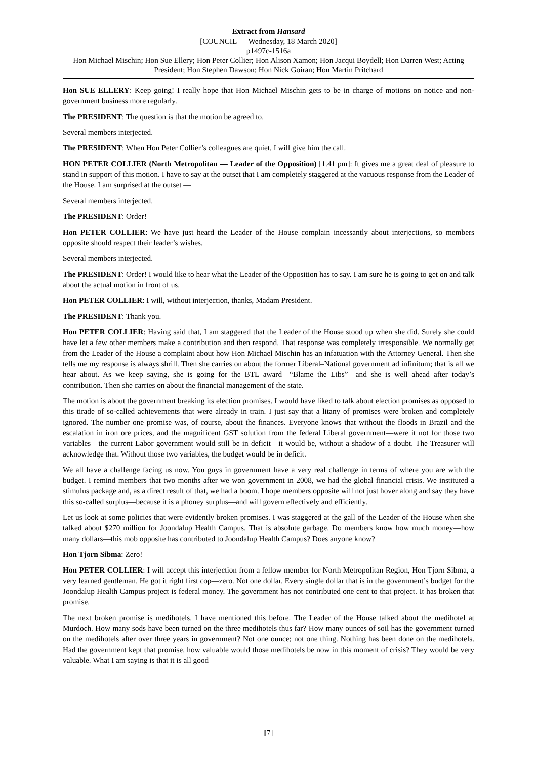Extract from Hansard
[COUNCIL — Wednesday, 18 March 2020]
p1497c-1516a
Hon Michael Mischin; Hon Sue Ellery; Hon Peter Collier; Hon Alison Xamon; Hon Jacqui Boydell; Hon Darren West; Acting President; Hon Stephen Dawson; Hon Nick Goiran; Hon Martin Pritchard
Hon SUE ELLERY: Keep going! I really hope that Hon Michael Mischin gets to be in charge of motions on notice and non-government business more regularly.
The PRESIDENT: The question is that the motion be agreed to.
Several members interjected.
The PRESIDENT: When Hon Peter Collier’s colleagues are quiet, I will give him the call.
HON PETER COLLIER (North Metropolitan — Leader of the Opposition) [1.41 pm]: It gives me a great deal of pleasure to stand in support of this motion. I have to say at the outset that I am completely staggered at the vacuous response from the Leader of the House. I am surprised at the outset —
Several members interjected.
The PRESIDENT: Order!
Hon PETER COLLIER: We have just heard the Leader of the House complain incessantly about interjections, so members opposite should respect their leader’s wishes.
Several members interjected.
The PRESIDENT: Order! I would like to hear what the Leader of the Opposition has to say. I am sure he is going to get on and talk about the actual motion in front of us.
Hon PETER COLLIER: I will, without interjection, thanks, Madam President.
The PRESIDENT: Thank you.
Hon PETER COLLIER: Having said that, I am staggered that the Leader of the House stood up when she did. Surely she could have let a few other members make a contribution and then respond. That response was completely irresponsible. We normally get from the Leader of the House a complaint about how Hon Michael Mischin has an infatuation with the Attorney General. Then she tells me my response is always shrill. Then she carries on about the former Liberal–National government ad infinitum; that is all we hear about. As we keep saying, she is going for the BTL award—“Blame the Libs”—and she is well ahead after today’s contribution. Then she carries on about the financial management of the state.
The motion is about the government breaking its election promises. I would have liked to talk about election promises as opposed to this tirade of so-called achievements that were already in train. I just say that a litany of promises were broken and completely ignored. The number one promise was, of course, about the finances. Everyone knows that without the floods in Brazil and the escalation in iron ore prices, and the magnificent GST solution from the federal Liberal government—were it not for those two variables—the current Labor government would still be in deficit—it would be, without a shadow of a doubt. The Treasurer will acknowledge that. Without those two variables, the budget would be in deficit.
We all have a challenge facing us now. You guys in government have a very real challenge in terms of where you are with the budget. I remind members that two months after we won government in 2008, we had the global financial crisis. We instituted a stimulus package and, as a direct result of that, we had a boom. I hope members opposite will not just hover along and say they have this so-called surplus—because it is a phoney surplus—and will govern effectively and efficiently.
Let us look at some policies that were evidently broken promises. I was staggered at the gall of the Leader of the House when she talked about $270 million for Joondalup Health Campus. That is absolute garbage. Do members know how much money—how many dollars—this mob opposite has contributed to Joondalup Health Campus? Does anyone know?
Hon Tjorn Sibma: Zero!
Hon PETER COLLIER: I will accept this interjection from a fellow member for North Metropolitan Region, Hon Tjorn Sibma, a very learned gentleman. He got it right first cop—zero. Not one dollar. Every single dollar that is in the government’s budget for the Joondalup Health Campus project is federal money. The government has not contributed one cent to that project. It has broken that promise.
The next broken promise is medihotels. I have mentioned this before. The Leader of the House talked about the medihotel at Murdoch. How many sods have been turned on the three medihotels thus far? How many ounces of soil has the government turned on the medihotels after over three years in government? Not one ounce; not one thing. Nothing has been done on the medihotels. Had the government kept that promise, how valuable would those medihotels be now in this moment of crisis? They would be very valuable. What I am saying is that it is all good
[7]